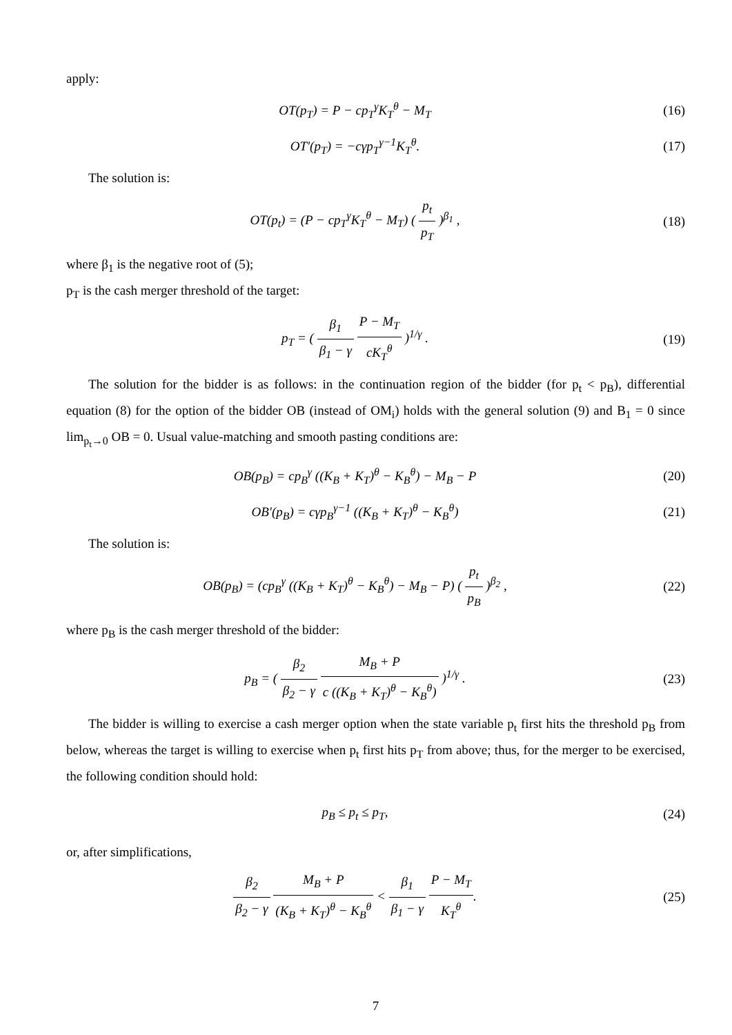apply:
OT(p<sub>T</sub>) = P − cp<sub>T</sub><sup>γ</sup>K<sub>T</sub><sup>θ</sup> − M<sub>T</sub> (16)
OT′(p<sub>T</sub>) = −cγp<sub>T</sub><sup>γ−1</sup>K<sub>T</sub><sup>θ</sup>. (17)
The solution is:
OT(p<sub>t</sub>) = (P − cp<sub>T</sub><sup>γ</sup>K<sub>T</sub><sup>θ</sup> − M<sub>T</sub>) ( p<sub>t</sub> p<sub>T</sub> )<sup>β<sub>1</sub></sup> ,
(18)
where β<sub>1</sub> is the negative root of (5);
p<sub>T</sub> is the cash merger threshold of the target:
p<sub>T</sub> = ( β<sub>1</sub> β<sub>1</sub> − γ P − M<sub>T</sub> cK<sub>T</sub><sup>θ</sup> )<sup>1/γ</sup> .
(19)
The solution for the bidder is as follows: in the continuation region of the bidder (for p<sub>t</sub> < p<sub>B</sub>), differential equation (8) for the option of the bidder OB (instead of OM<sub>i</sub>) holds with the general solution (9) and B<sub>1</sub> = 0 since lim<sub>p<sub>t</sub>→0</sub> OB = 0. Usual value-matching and smooth pasting conditions are:
OB(p<sub>B</sub>) = cp<sub>B</sub><sup>γ</sup> ((K<sub>B</sub> + K<sub>T</sub>)<sup>θ</sup> − K<sub>B</sub><sup>θ</sup>) − M<sub>B</sub> − P
(20)
OB′(p<sub>B</sub>) = cγp<sub>B</sub><sup>γ−1</sup> ((K<sub>B</sub> + K<sub>T</sub>)<sup>θ</sup> − K<sub>B</sub><sup>θ</sup>)
(21)
The solution is:
OB(p<sub>B</sub>) = (cp<sub>B</sub><sup>γ</sup> ((K<sub>B</sub> + K<sub>T</sub>)<sup>θ</sup> − K<sub>B</sub><sup>θ</sup>) − M<sub>B</sub> − P) ( p<sub>t</sub> p<sub>B</sub> )<sup>β<sub>2</sub></sup> ,
(22)
where p<sub>B</sub> is the cash merger threshold of the bidder:
p<sub>B</sub> = ( β<sub>2</sub> β<sub>2</sub> − γ M<sub>B</sub> + P c ((K<sub>B</sub> + K<sub>T</sub>)<sup>θ</sup> − K<sub>B</sub><sup>θ</sup>) )<sup>1/γ</sup> .
(23)
The bidder is willing to exercise a cash merger option when the state variable p<sub>t</sub> first hits the threshold p<sub>B</sub> from below, whereas the target is willing to exercise when p<sub>t</sub> first hits p<sub>T</sub> from above; thus, for the merger to be exercised, the following condition should hold:
p<sub>B</sub> ≤ p<sub>t</sub> ≤ p<sub>T</sub>, (24)
or, after simplifications,
β<sub>2</sub> β<sub>2</sub> − γ M<sub>B</sub> + P (K<sub>B</sub> + K<sub>T</sub>)<sup>θ</sup> − K<sub>B</sub><sup>θ</sup> < β<sub>1</sub> β<sub>1</sub> − γ P − M<sub>T</sub> K<sub>T</sub><sup>θ</sup>.
(25)
7